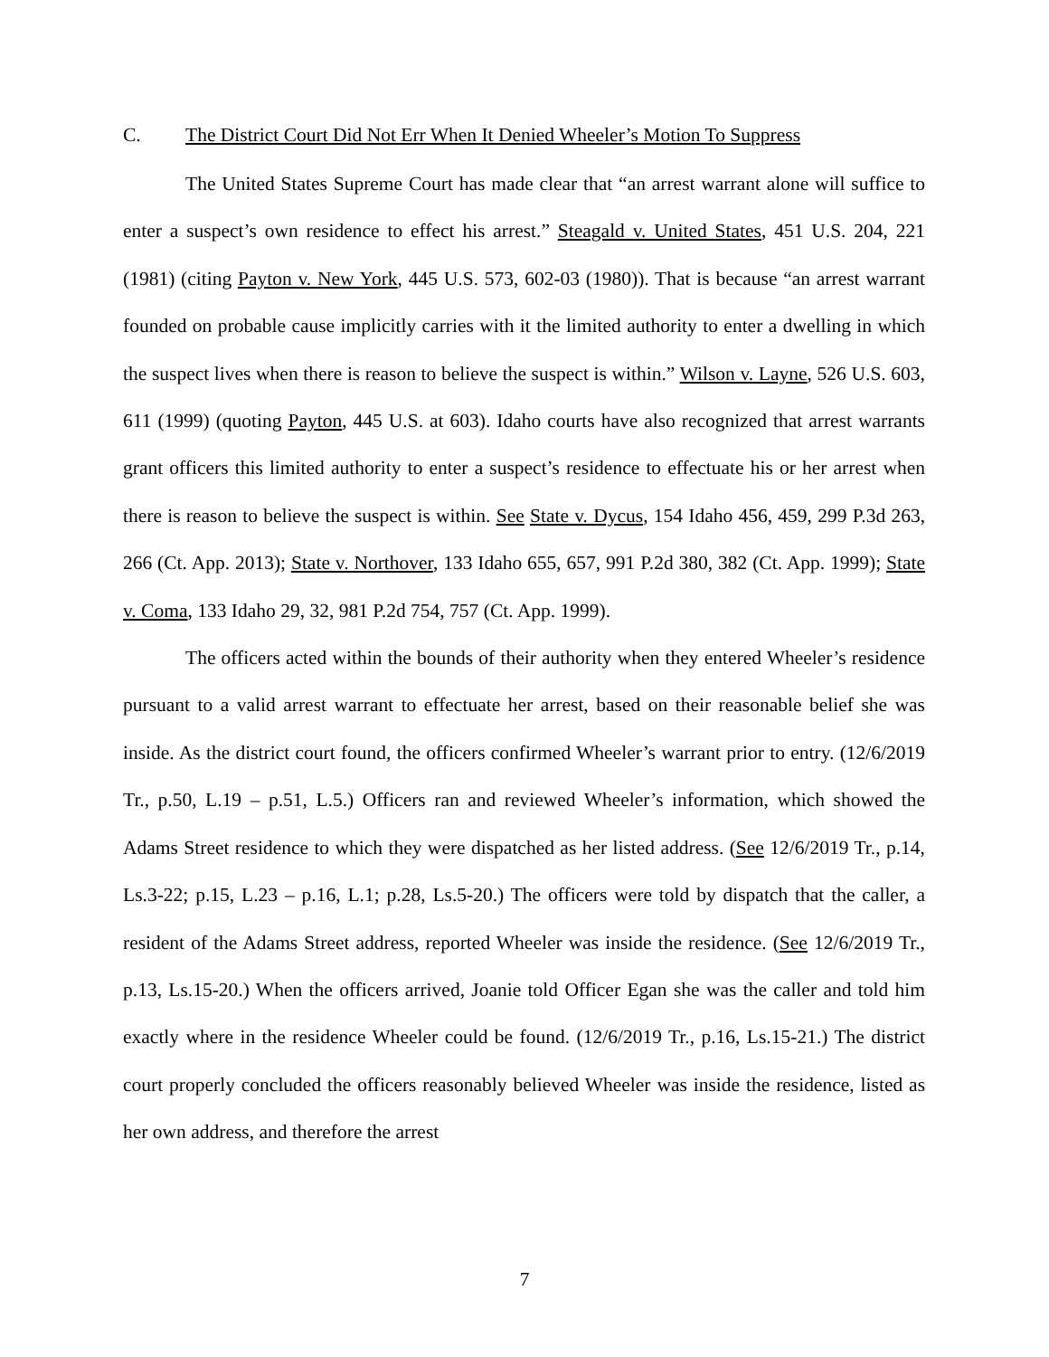C. The District Court Did Not Err When It Denied Wheeler’s Motion To Suppress
The United States Supreme Court has made clear that “an arrest warrant alone will suffice to enter a suspect’s own residence to effect his arrest.” Steagald v. United States, 451 U.S. 204, 221 (1981) (citing Payton v. New York, 445 U.S. 573, 602-03 (1980)). That is because “an arrest warrant founded on probable cause implicitly carries with it the limited authority to enter a dwelling in which the suspect lives when there is reason to believe the suspect is within.” Wilson v. Layne, 526 U.S. 603, 611 (1999) (quoting Payton, 445 U.S. at 603). Idaho courts have also recognized that arrest warrants grant officers this limited authority to enter a suspect’s residence to effectuate his or her arrest when there is reason to believe the suspect is within. See State v. Dycus, 154 Idaho 456, 459, 299 P.3d 263, 266 (Ct. App. 2013); State v. Northover, 133 Idaho 655, 657, 991 P.2d 380, 382 (Ct. App. 1999); State v. Coma, 133 Idaho 29, 32, 981 P.2d 754, 757 (Ct. App. 1999).
The officers acted within the bounds of their authority when they entered Wheeler’s residence pursuant to a valid arrest warrant to effectuate her arrest, based on their reasonable belief she was inside. As the district court found, the officers confirmed Wheeler’s warrant prior to entry. (12/6/2019 Tr., p.50, L.19 – p.51, L.5.) Officers ran and reviewed Wheeler’s information, which showed the Adams Street residence to which they were dispatched as her listed address. (See 12/6/2019 Tr., p.14, Ls.3-22; p.15, L.23 – p.16, L.1; p.28, Ls.5-20.) The officers were told by dispatch that the caller, a resident of the Adams Street address, reported Wheeler was inside the residence. (See 12/6/2019 Tr., p.13, Ls.15-20.) When the officers arrived, Joanie told Officer Egan she was the caller and told him exactly where in the residence Wheeler could be found. (12/6/2019 Tr., p.16, Ls.15-21.) The district court properly concluded the officers reasonably believed Wheeler was inside the residence, listed as her own address, and therefore the arrest
7